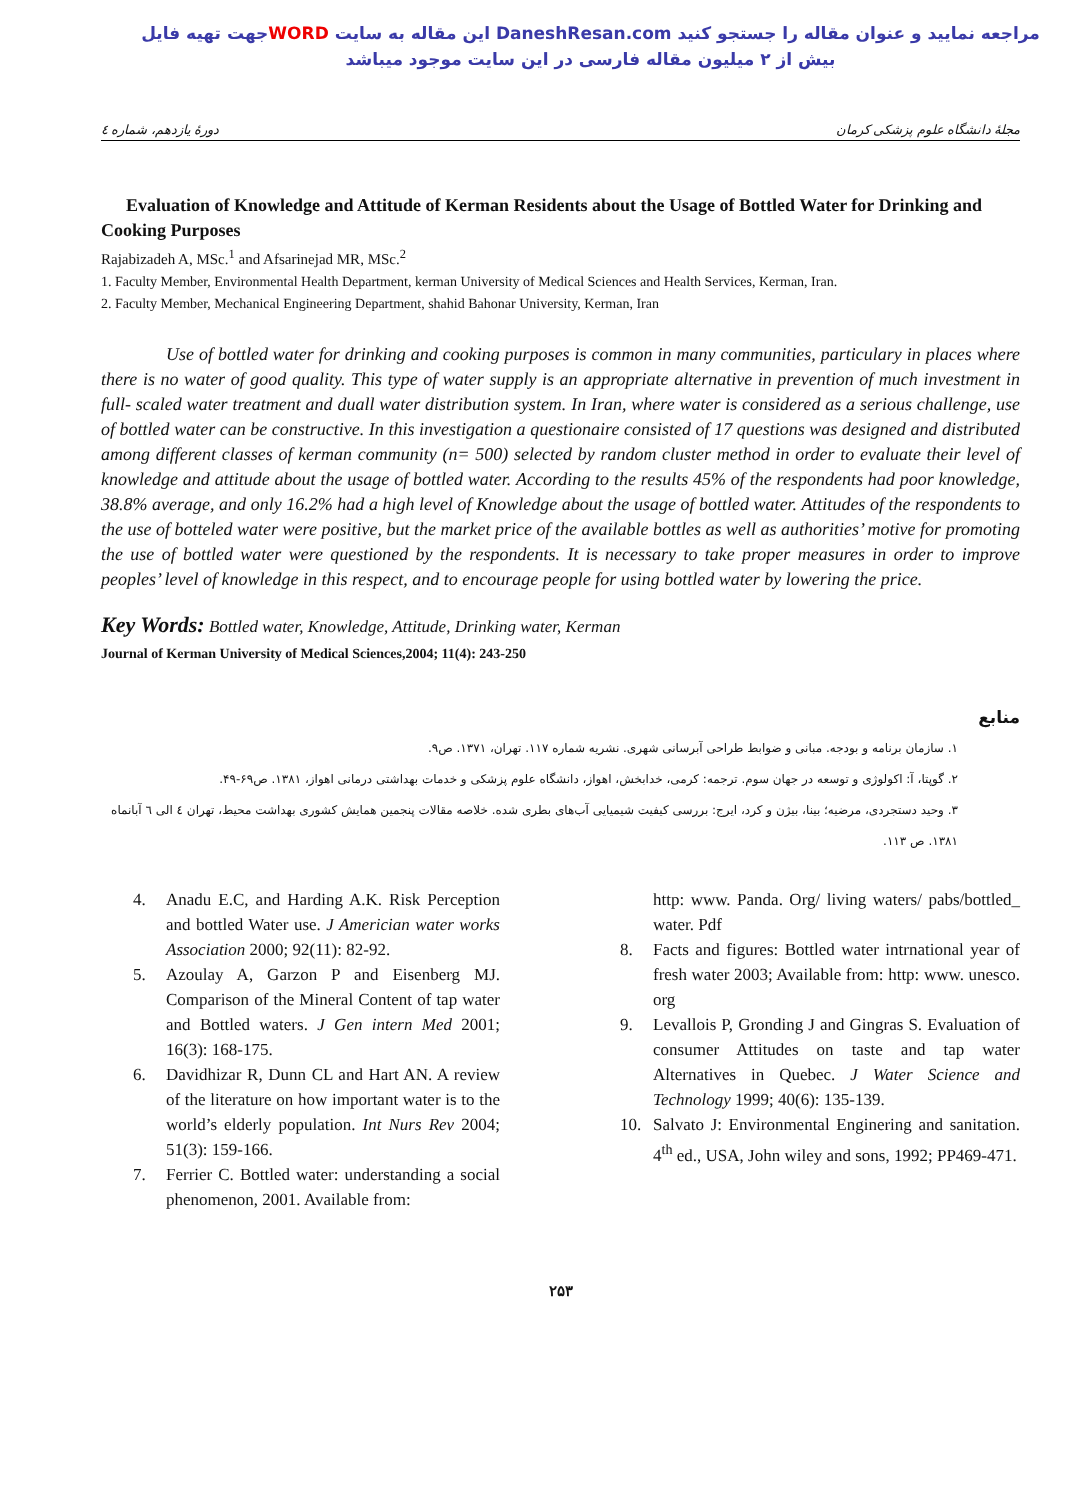جهت تهیه فایلWORD این مقاله به سایت DaneshResan.com مراجعه نمایید و عنوان مقاله را جستجو کنید
بیش از ۲ میلیون مقاله فارسی در این سایت موجود میباشد
مجلهٔ دانشگاه علوم پزشکی کرمان دورهٔ یازدهم، شماره ٤
Evaluation of Knowledge and Attitude of Kerman Residents about the Usage of Bottled Water for Drinking and Cooking Purposes
Rajabizadeh A, MSc.<sup>1</sup> and Afsarinejad MR, MSc.<sup>2</sup>
1. Faculty Member, Environmental Health Department, kerman University of Medical Sciences and Health Services, Kerman, Iran.
2. Faculty Member, Mechanical Engineering Department, shahid Bahonar University, Kerman, Iran
Use of bottled water for drinking and cooking purposes is common in many communities, particulary in places where there is no water of good quality. This type of water supply is an appropriate alternative in prevention of much investment in full- scaled water treatment and duall water distribution system. In Iran, where water is considered as a serious challenge, use of bottled water can be constructive. In this investigation a questionaire consisted of 17 questions was designed and distributed among different classes of kerman community (n= 500) selected by random cluster method in order to evaluate their level of knowledge and attitude about the usage of bottled water. According to the results 45% of the respondents had poor knowledge, 38.8% average, and only 16.2% had a high level of Knowledge about the usage of bottled water. Attitudes of the respondents to the use of botteled water were positive, but the market price of the available bottles as well as authorities’ motive for promoting the use of bottled water were questioned by the respondents. It is necessary to take proper measures in order to improve peoples’ level of knowledge in this respect, and to encourage people for using bottled water by lowering the price.
Key Words: Bottled water, Knowledge, Attitude, Drinking water, Kerman
Journal of Kerman University of Medical Sciences,2004; 11(4): 243-250
منابع
۱. سازمان برنامه و بودجه. مبانی و ضوابط طراحی آبرسانی شهری. نشریه شماره ۱۱۷. تهران، ۱۳۷۱. ص۹.
۲. گوپتا، آ: اکولوژی و توسعه در جهان سوم. ترجمه: کرمی، خدابخش، اهواز، دانشگاه علوم پزشکی و خدمات بهداشتی درمانی اهواز، ۱۳۸۱. ص۶۹-۴۹.
۳. وحید دستجردی، مرضیه؛ بینا، بیژن و کرد، ایرج: بررسی کیفیت شیمیایی آب‌های بطری شده. خلاصه مقالات پنجمین همایش کشوری بهداشت محیط، تهران ٤ الی ٦ آبانماه ۱۳۸۱. ص ۱۱۳.
4. Anadu E.C, and Harding A.K. Risk Perception and bottled Water use. J Americian water works Association 2000; 92(11): 82-92.
5. Azoulay A, Garzon P and Eisenberg MJ. Comparison of the Mineral Content of tap water and Bottled waters. J Gen intern Med 2001; 16(3): 168-175.
6. Davidhizar R, Dunn CL and Hart AN. A review of the literature on how important water is to the world’s elderly population. Int Nurs Rev 2004; 51(3): 159-166.
7. Ferrier C. Bottled water: understanding a social phenomenon, 2001. Available from:
http: www. Panda. Org/ living waters/ pabs/bottled_ water. Pdf
8. Facts and figures: Bottled water intrnational year of fresh water 2003; Available from: http: www. unesco. org
9. Levallois P, Gronding J and Gingras S. Evaluation of consumer Attitudes on taste and tap water Alternatives in Quebec. J Water Science and Technology 1999; 40(6): 135-139.
10. Salvato J: Environmental Enginering and sanitation. 4<sup>th</sup> ed., USA, John wiley and sons, 1992; PP469-471.
۲۵۳